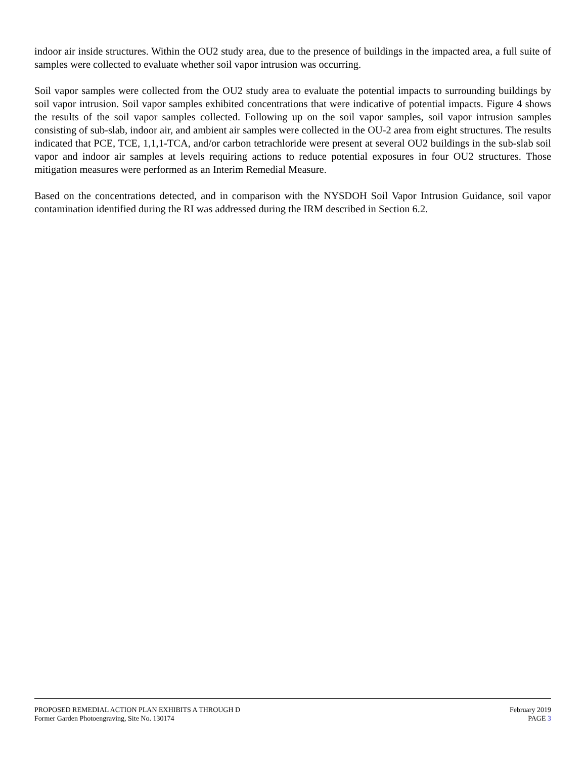indoor air inside structures. Within the OU2 study area, due to the presence of buildings in the impacted area, a full suite of samples were collected to evaluate whether soil vapor intrusion was occurring.
Soil vapor samples were collected from the OU2 study area to evaluate the potential impacts to surrounding buildings by soil vapor intrusion. Soil vapor samples exhibited concentrations that were indicative of potential impacts. Figure 4 shows the results of the soil vapor samples collected. Following up on the soil vapor samples, soil vapor intrusion samples consisting of sub-slab, indoor air, and ambient air samples were collected in the OU-2 area from eight structures. The results indicated that PCE, TCE, 1,1,1-TCA, and/or carbon tetrachloride were present at several OU2 buildings in the sub-slab soil vapor and indoor air samples at levels requiring actions to reduce potential exposures in four OU2 structures. Those mitigation measures were performed as an Interim Remedial Measure.
Based on the concentrations detected, and in comparison with the NYSDOH Soil Vapor Intrusion Guidance, soil vapor contamination identified during the RI was addressed during the IRM described in Section 6.2.
PROPOSED REMEDIAL ACTION PLAN EXHIBITS A THROUGH D
Former Garden Photoengraving, Site No. 130174
February 2019
PAGE 3